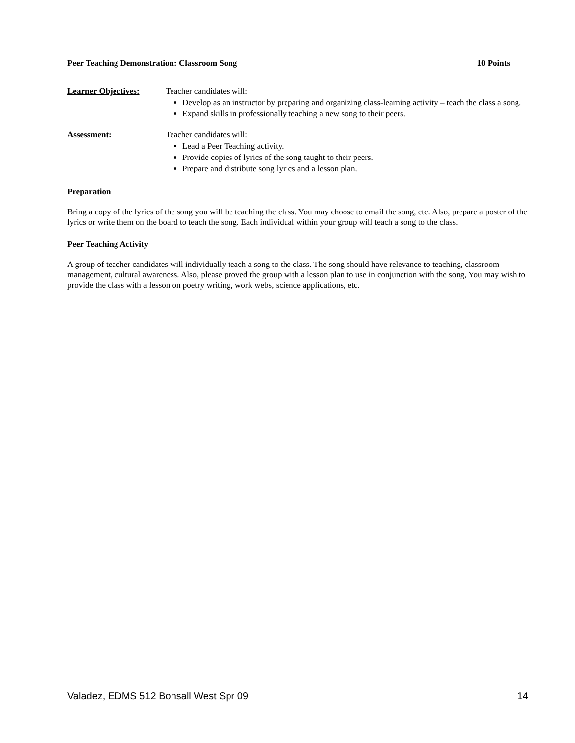Peer Teaching Demonstration: Classroom Song 10 Points
Learner Objectives: Teacher candidates will:
Develop as an instructor by preparing and organizing class-learning activity – teach the class a song.
Expand skills in professionally teaching a new song to their peers.
Assessment: Teacher candidates will:
Lead a Peer Teaching activity.
Provide copies of lyrics of the song taught to their peers.
Prepare and distribute song lyrics and a lesson plan.
Preparation
Bring a copy of the lyrics of the song you will be teaching the class. You may choose to email the song, etc. Also, prepare a poster of the lyrics or write them on the board to teach the song. Each individual within your group will teach a song to the class.
Peer Teaching Activity
A group of teacher candidates will individually teach a song to the class. The song should have relevance to teaching, classroom management, cultural awareness. Also, please proved the group with a lesson plan to use in conjunction with the song, You may wish to provide the class with a lesson on poetry writing, work webs, science applications, etc.
Valadez, EDMS 512 Bonsall West Spr 09 14